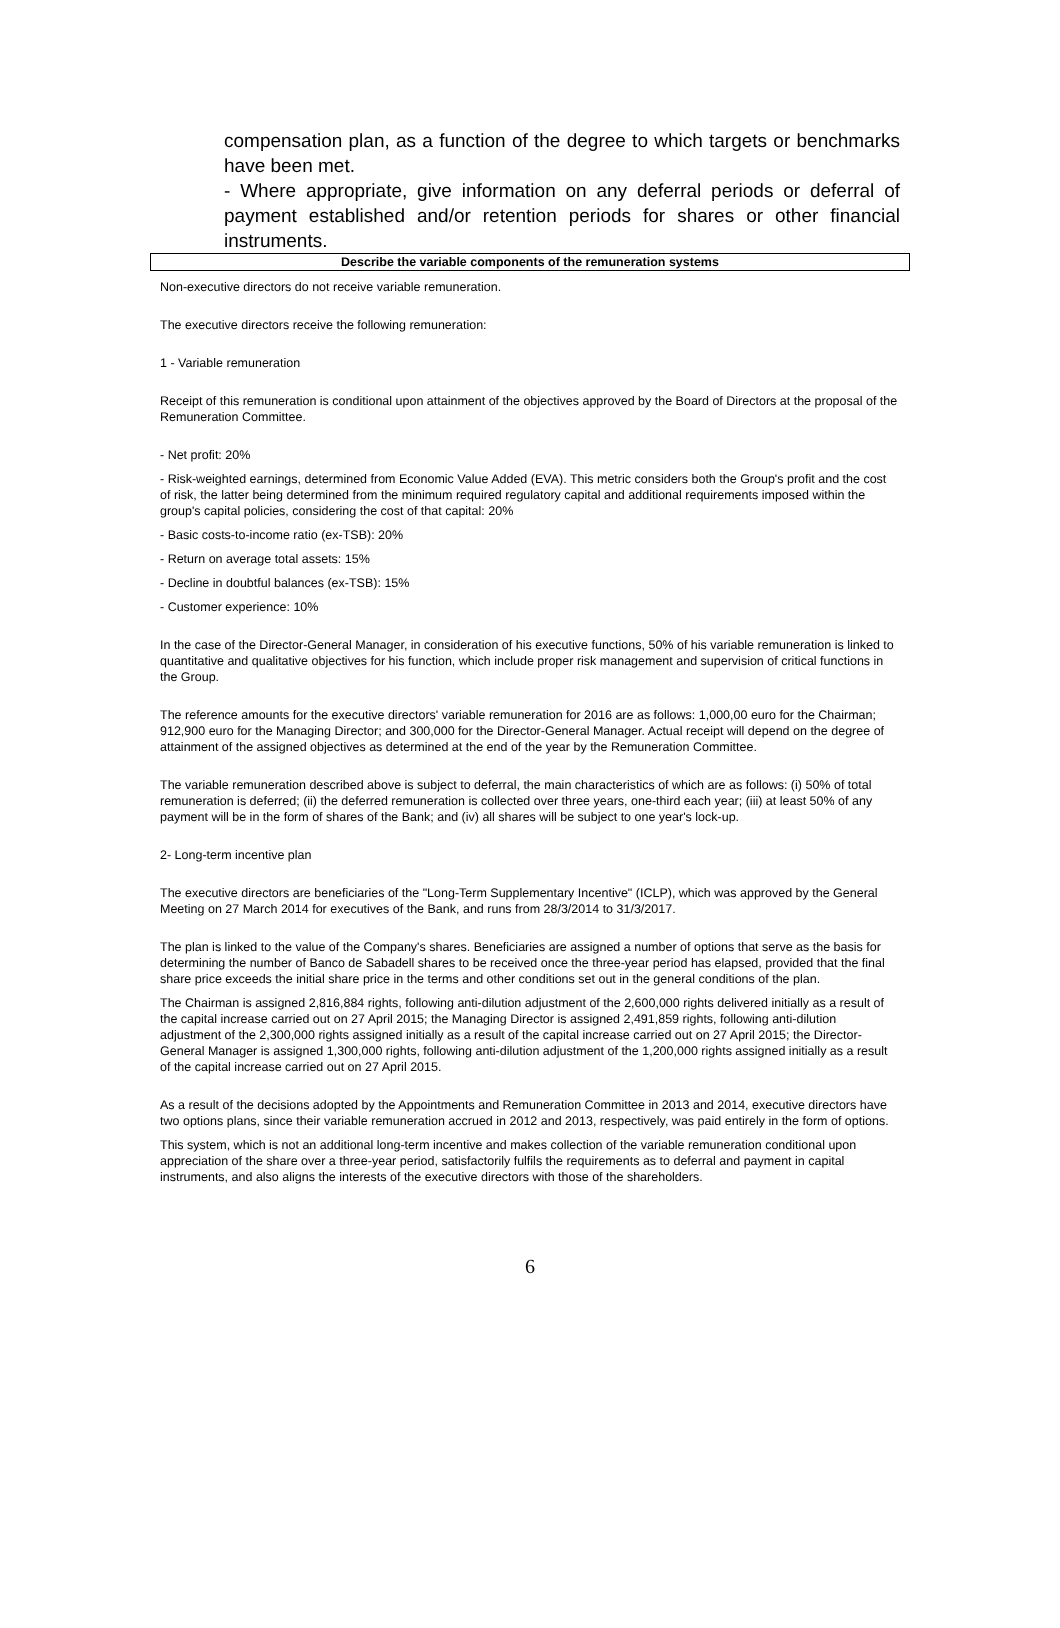compensation plan, as a function of the degree to which targets or benchmarks have been met.
- Where appropriate, give information on any deferral periods or deferral of payment established and/or retention periods for shares or other financial instruments.
Describe the variable components of the remuneration systems
Non-executive directors do not receive variable remuneration.
The executive directors receive the following remuneration:
1 - Variable remuneration
Receipt of this remuneration is conditional upon attainment of the objectives approved by the Board of Directors at the proposal of the Remuneration Committee.
- Net profit: 20%
- Risk-weighted earnings, determined from Economic Value Added (EVA). This metric considers both the Group's profit and the cost of risk, the latter being determined from the minimum required regulatory capital and additional requirements imposed within the group's capital policies, considering the cost of that capital: 20%
- Basic costs-to-income ratio (ex-TSB): 20%
- Return on average total assets: 15%
- Decline in doubtful balances (ex-TSB): 15%
- Customer experience: 10%
In the case of the Director-General Manager, in consideration of his executive functions, 50% of his variable remuneration is linked to quantitative and qualitative objectives for his function, which include proper risk management and supervision of critical functions in the Group.
The reference amounts for the executive directors' variable remuneration for 2016 are as follows: 1,000,00 euro for the Chairman; 912,900 euro for the Managing Director; and 300,000 for the Director-General Manager. Actual receipt will depend on the degree of attainment of the assigned objectives as determined at the end of the year by the Remuneration Committee.
The variable remuneration described above is subject to deferral, the main characteristics of which are as follows: (i) 50% of total remuneration is deferred; (ii) the deferred remuneration is collected over three years, one-third each year; (iii) at least 50% of any payment will be in the form of shares of the Bank; and (iv) all shares will be subject to one year's lock-up.
2- Long-term incentive plan
The executive directors are beneficiaries of the "Long-Term Supplementary Incentive" (ICLP), which was approved by the General Meeting on 27 March 2014 for executives of the Bank, and runs from 28/3/2014 to 31/3/2017.
The plan is linked to the value of the Company's shares. Beneficiaries are assigned a number of options that serve as the basis for determining the number of Banco de Sabadell shares to be received once the three-year period has elapsed, provided that the final share price exceeds the initial share price in the terms and other conditions set out in the general conditions of the plan.
The Chairman is assigned 2,816,884 rights, following anti-dilution adjustment of the 2,600,000 rights delivered initially as a result of the capital increase carried out on 27 April 2015; the Managing Director is assigned 2,491,859 rights, following anti-dilution adjustment of the 2,300,000 rights assigned initially as a result of the capital increase carried out on 27 April 2015; the Director-General Manager is assigned 1,300,000 rights, following anti-dilution adjustment of the 1,200,000 rights assigned initially as a result of the capital increase carried out on 27 April 2015.
As a result of the decisions adopted by the Appointments and Remuneration Committee in 2013 and 2014, executive directors have two options plans, since their variable remuneration accrued in 2012 and 2013, respectively, was paid entirely in the form of options.
This system, which is not an additional long-term incentive and makes collection of the variable remuneration conditional upon appreciation of the share over a three-year period, satisfactorily fulfils the requirements as to deferral and payment in capital instruments, and also aligns the interests of the executive directors with those of the shareholders.
6